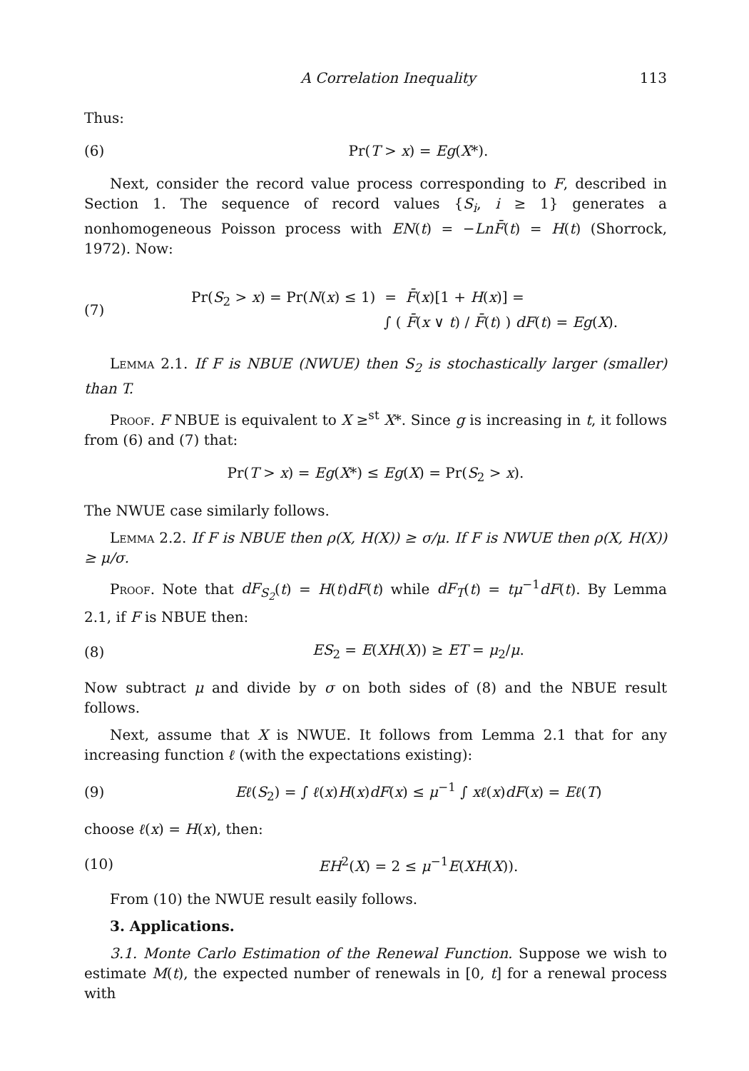A Correlation Inequality 113
Thus:
(6) Pr(T > x) = Eg(X*).
Next, consider the record value process corresponding to F, described in Section 1. The sequence of record values {S<sub>i</sub>, i ≥ 1} generates a nonhomogeneous Poisson process with EN(t) = −Ln F̄(t) = H(t) (Shorrock, 1972). Now:
(7) Pr(S<sub>2</sub> > x) = Pr(N(x) ≤ 1) = F̄(x)[1 + H(x)] =
∫ ( F̄(x ∨ t) / F̄(t) ) dF(t) = Eg(X).
Lemma 2.1. If F is NBUE (NWUE) then S<sub>2</sub> is stochastically larger (smaller) than T.
Proof. F NBUE is equivalent to X ≥<sup>st</sup> X*. Since g is increasing in t, it follows from (6) and (7) that:
Pr(T > x) = Eg(X*) ≤ Eg(X) = Pr(S<sub>2</sub> > x).
The NWUE case similarly follows.
Lemma 2.2. If F is NBUE then ρ(X, H(X)) ≥ σ/μ. If F is NWUE then ρ(X, H(X)) ≥ μ/σ.
Proof. Note that dF<sub>S<sub>2</sub></sub>(t) = H(t)dF(t) while dF<sub>T</sub>(t) = tμ<sup>−1</sup>dF(t). By Lemma 2.1, if F is NBUE then:
(8) ES<sub>2</sub> = E(XH(X)) ≥ ET = μ<sub>2</sub>/μ.
Now subtract μ and divide by σ on both sides of (8) and the NBUE result follows.
Next, assume that X is NWUE. It follows from Lemma 2.1 that for any increasing function ℓ (with the expectations existing):
(9) Eℓ(S<sub>2</sub>) = ∫ ℓ(x)H(x)dF(x) ≤ μ<sup>−1</sup> ∫ xℓ(x)dF(x) = Eℓ(T)
choose ℓ(x) = H(x), then:
(10) EH<sup>2</sup>(X) = 2 ≤ μ<sup>−1</sup>E(XH(X)).
From (10) the NWUE result easily follows.
3. Applications.
3.1. Monte Carlo Estimation of the Renewal Function. Suppose we wish to estimate M(t), the expected number of renewals in [0, t] for a renewal process with